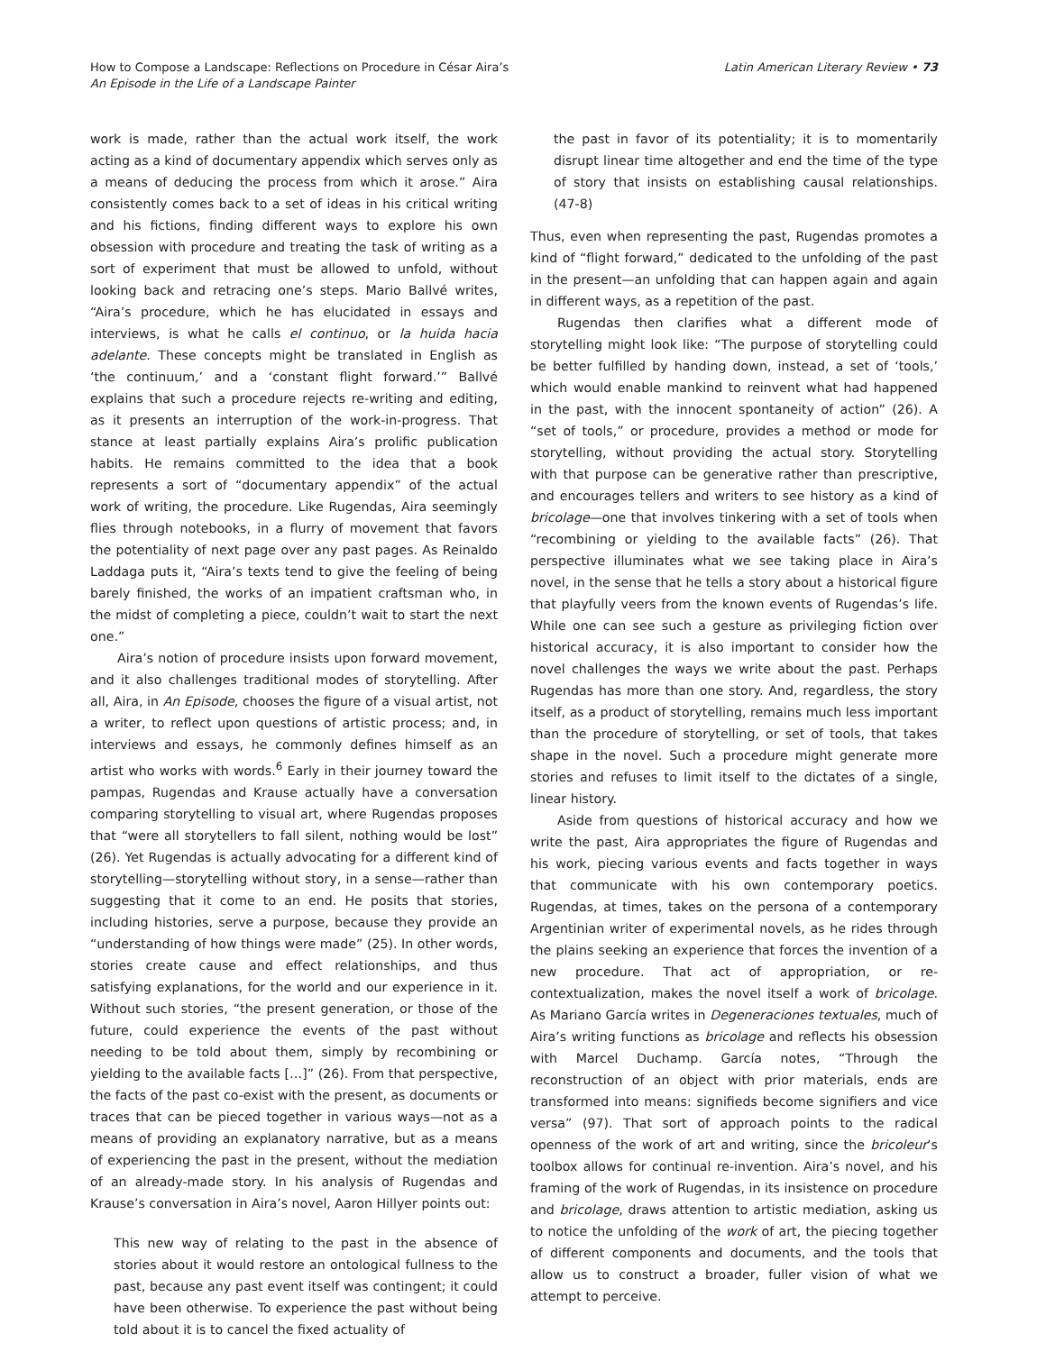How to Compose a Landscape: Reflections on Procedure in César Aira’s
An Episode in the Life of a Landscape Painter
Latin American Literary Review • 73
work is made, rather than the actual work itself, the work acting as a kind of documentary appendix which serves only as a means of deducing the process from which it arose.” Aira consistently comes back to a set of ideas in his critical writing and his fictions, finding different ways to explore his own obsession with procedure and treating the task of writing as a sort of experiment that must be allowed to unfold, without looking back and retracing one’s steps. Mario Ballvé writes, “Aira’s procedure, which he has elucidated in essays and interviews, is what he calls el continuo, or la huida hacia adelante. These concepts might be translated in English as ‘the continuum,’ and a ‘constant flight forward.’” Ballvé explains that such a procedure rejects re-writing and editing, as it presents an interruption of the work-in-progress. That stance at least partially explains Aira’s prolific publication habits. He remains committed to the idea that a book represents a sort of “documentary appendix” of the actual work of writing, the procedure. Like Rugendas, Aira seemingly flies through notebooks, in a flurry of movement that favors the potentiality of next page over any past pages. As Reinaldo Laddaga puts it, “Aira’s texts tend to give the feeling of being barely finished, the works of an impatient craftsman who, in the midst of completing a piece, couldn’t wait to start the next one.”
Aira’s notion of procedure insists upon forward movement, and it also challenges traditional modes of storytelling. After all, Aira, in An Episode, chooses the figure of a visual artist, not a writer, to reflect upon questions of artistic process; and, in interviews and essays, he commonly defines himself as an artist who works with words.<sup>6</sup> Early in their journey toward the pampas, Rugendas and Krause actually have a conversation comparing storytelling to visual art, where Rugendas proposes that “were all storytellers to fall silent, nothing would be lost” (26). Yet Rugendas is actually advocating for a different kind of storytelling—storytelling without story, in a sense—rather than suggesting that it come to an end. He posits that stories, including histories, serve a purpose, because they provide an “understanding of how things were made” (25). In other words, stories create cause and effect relationships, and thus satisfying explanations, for the world and our experience in it. Without such stories, “the present generation, or those of the future, could experience the events of the past without needing to be told about them, simply by recombining or yielding to the available facts […]” (26). From that perspective, the facts of the past co-exist with the present, as documents or traces that can be pieced together in various ways—not as a means of providing an explanatory narrative, but as a means of experiencing the past in the present, without the mediation of an already-made story. In his analysis of Rugendas and Krause’s conversation in Aira’s novel, Aaron Hillyer points out:
This new way of relating to the past in the absence of stories about it would restore an ontological fullness to the past, because any past event itself was contingent; it could have been otherwise. To experience the past without being told about it is to cancel the fixed actuality of
the past in favor of its potentiality; it is to momentarily disrupt linear time altogether and end the time of the type of story that insists on establishing causal relationships. (47-8)
Thus, even when representing the past, Rugendas promotes a kind of “flight forward,” dedicated to the unfolding of the past in the present—an unfolding that can happen again and again in different ways, as a repetition of the past.
Rugendas then clarifies what a different mode of storytelling might look like: “The purpose of storytelling could be better fulfilled by handing down, instead, a set of ‘tools,’ which would enable mankind to reinvent what had happened in the past, with the innocent spontaneity of action” (26). A “set of tools,” or procedure, provides a method or mode for storytelling, without providing the actual story. Storytelling with that purpose can be generative rather than prescriptive, and encourages tellers and writers to see history as a kind of bricolage—one that involves tinkering with a set of tools when “recombining or yielding to the available facts” (26). That perspective illuminates what we see taking place in Aira’s novel, in the sense that he tells a story about a historical figure that playfully veers from the known events of Rugendas’s life. While one can see such a gesture as privileging fiction over historical accuracy, it is also important to consider how the novel challenges the ways we write about the past. Perhaps Rugendas has more than one story. And, regardless, the story itself, as a product of storytelling, remains much less important than the procedure of storytelling, or set of tools, that takes shape in the novel. Such a procedure might generate more stories and refuses to limit itself to the dictates of a single, linear history.
Aside from questions of historical accuracy and how we write the past, Aira appropriates the figure of Rugendas and his work, piecing various events and facts together in ways that communicate with his own contemporary poetics. Rugendas, at times, takes on the persona of a contemporary Argentinian writer of experimental novels, as he rides through the plains seeking an experience that forces the invention of a new procedure. That act of appropriation, or re-contextualization, makes the novel itself a work of bricolage. As Mariano García writes in Degeneraciones textuales, much of Aira’s writing functions as bricolage and reflects his obsession with Marcel Duchamp. García notes, “Through the reconstruction of an object with prior materials, ends are transformed into means: signifieds become signifiers and vice versa” (97). That sort of approach points to the radical openness of the work of art and writing, since the bricoleur’s toolbox allows for continual re-invention. Aira’s novel, and his framing of the work of Rugendas, in its insistence on procedure and bricolage, draws attention to artistic mediation, asking us to notice the unfolding of the work of art, the piecing together of different components and documents, and the tools that allow us to construct a broader, fuller vision of what we attempt to perceive.